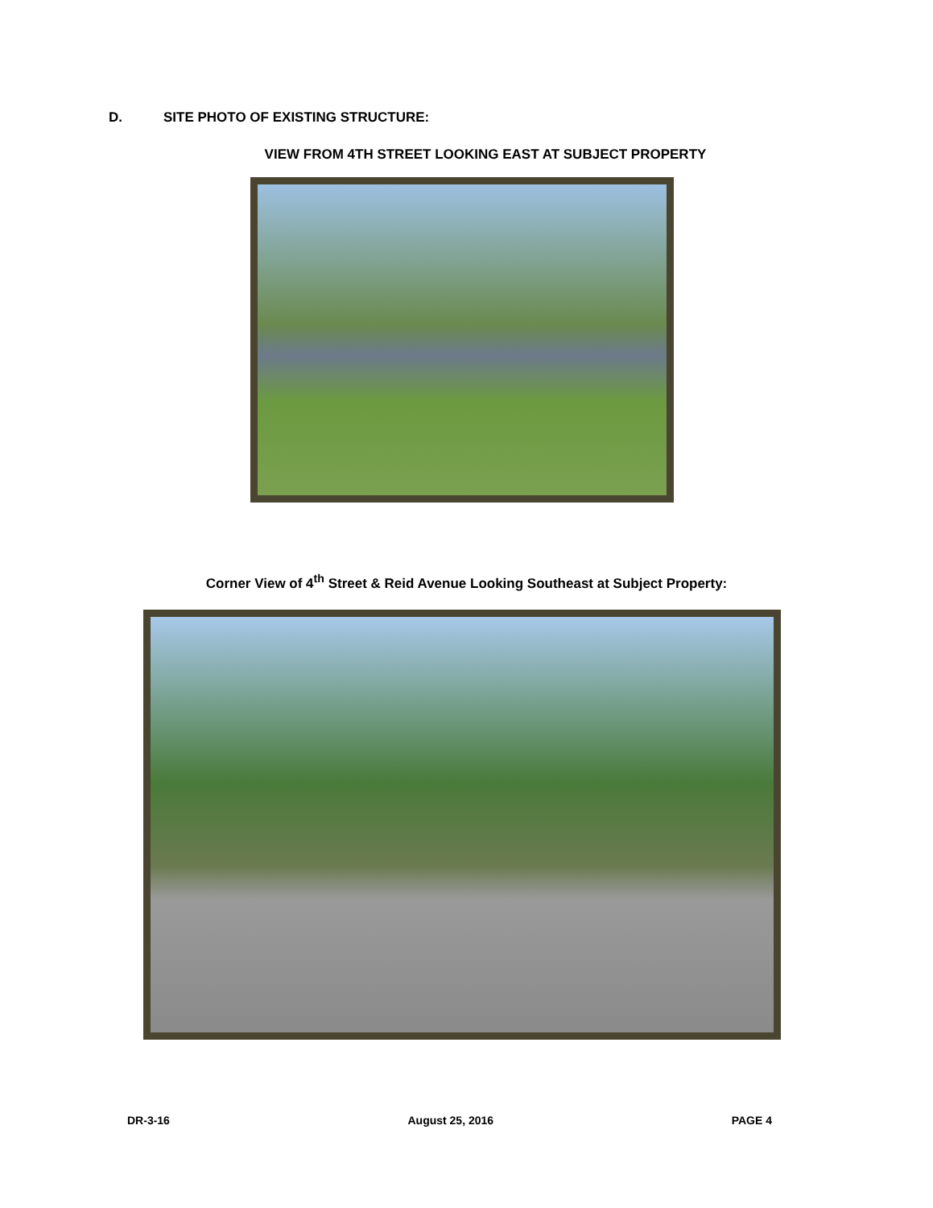D. SITE PHOTO OF EXISTING STRUCTURE:
VIEW FROM 4TH STREET LOOKING EAST AT SUBJECT PROPERTY
Corner View of 4<sup>th</sup> Street & Reid Avenue Looking Southeast at Subject Property:
DR-3-16 August 25, 2016 PAGE 4